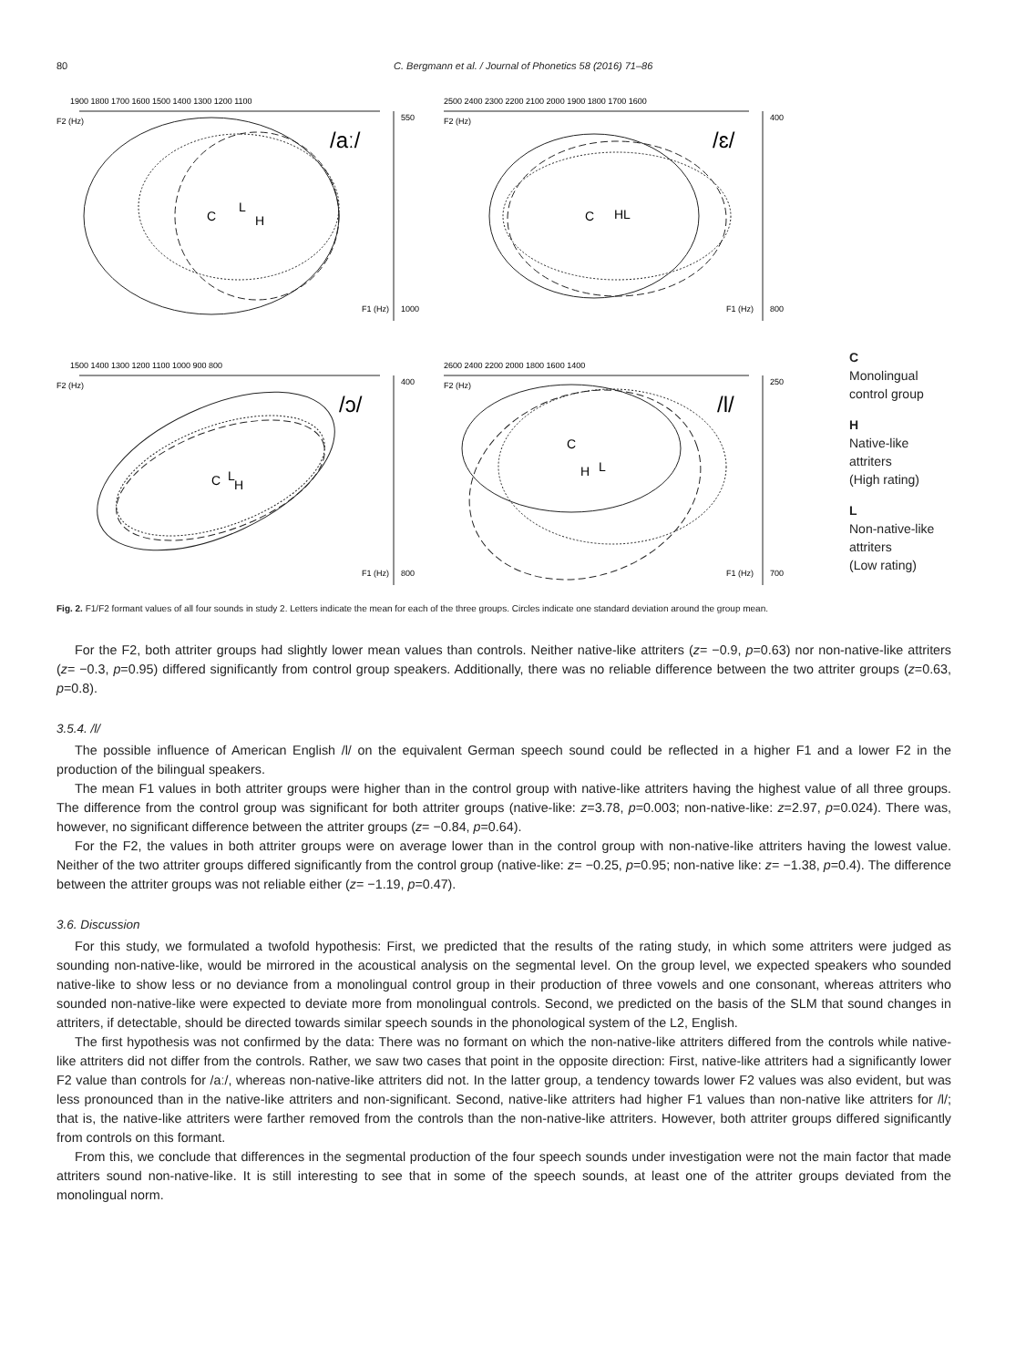80 C. Bergmann et al. / Journal of Phonetics 58 (2016) 71–86
1900 1800 1700 1600 1500 1400 1300 1200 1100
F2 (Hz)
/aː/
550
1000
F1 (Hz)
C
L
H
2500 2400 2300 2200 2100 2000 1900 1800 1700 1600
F2 (Hz)
/ɛ/
400
800
F1 (Hz)
C
HL
1500 1400 1300 1200 1100 1000 900 800
F2 (Hz)
/ɔ/
400
800
F1 (Hz)
C
L
H
2600 2400 2200 2000 1800 1600 1400
F2 (Hz)
/l/
250
700
F1 (Hz)
C
H
L
C
Monolingual
control group
H
Native-like
attriters
(High rating)
L
Non-native-like
attriters
(Low rating)
Fig. 2. F1/F2 formant values of all four sounds in study 2. Letters indicate the mean for each of the three groups. Circles indicate one standard deviation around the group mean.
For the F2, both attriter groups had slightly lower mean values than controls. Neither native-like attriters (z= −0.9, p=0.63) nor non-native-like attriters (z= −0.3, p=0.95) differed significantly from control group speakers. Additionally, there was no reliable difference between the two attriter groups (z=0.63, p=0.8).
3.5.4. /l/
The possible influence of American English /l/ on the equivalent German speech sound could be reflected in a higher F1 and a lower F2 in the production of the bilingual speakers.
The mean F1 values in both attriter groups were higher than in the control group with native-like attriters having the highest value of all three groups. The difference from the control group was significant for both attriter groups (native-like: z=3.78, p=0.003; non-native-like: z=2.97, p=0.024). There was, however, no significant difference between the attriter groups (z= −0.84, p=0.64).
For the F2, the values in both attriter groups were on average lower than in the control group with non-native-like attriters having the lowest value. Neither of the two attriter groups differed significantly from the control group (native-like: z= −0.25, p=0.95; non-native like: z= −1.38, p=0.4). The difference between the attriter groups was not reliable either (z= −1.19, p=0.47).
3.6. Discussion
For this study, we formulated a twofold hypothesis: First, we predicted that the results of the rating study, in which some attriters were judged as sounding non-native-like, would be mirrored in the acoustical analysis on the segmental level. On the group level, we expected speakers who sounded native-like to show less or no deviance from a monolingual control group in their production of three vowels and one consonant, whereas attriters who sounded non-native-like were expected to deviate more from monolingual controls. Second, we predicted on the basis of the SLM that sound changes in attriters, if detectable, should be directed towards similar speech sounds in the phonological system of the L2, English.
The first hypothesis was not confirmed by the data: There was no formant on which the non-native-like attriters differed from the controls while native-like attriters did not differ from the controls. Rather, we saw two cases that point in the opposite direction: First, native-like attriters had a significantly lower F2 value than controls for /aː/, whereas non-native-like attriters did not. In the latter group, a tendency towards lower F2 values was also evident, but was less pronounced than in the native-like attriters and non-significant. Second, native-like attriters had higher F1 values than non-native like attriters for /l/; that is, the native-like attriters were farther removed from the controls than the non-native-like attriters. However, both attriter groups differed significantly from controls on this formant.
From this, we conclude that differences in the segmental production of the four speech sounds under investigation were not the main factor that made attriters sound non-native-like. It is still interesting to see that in some of the speech sounds, at least one of the attriter groups deviated from the monolingual norm.